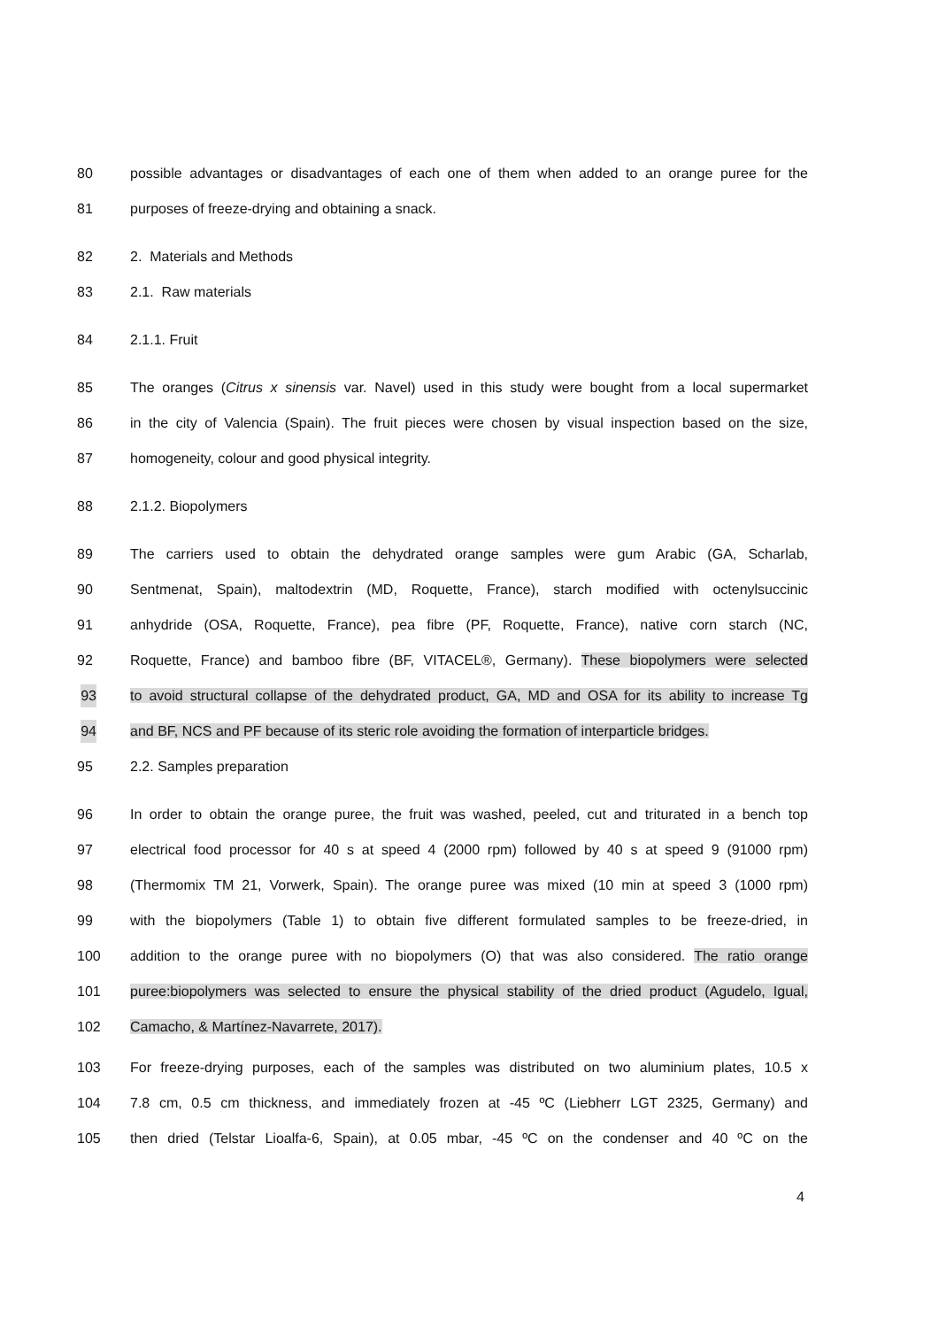80 possible advantages or disadvantages of each one of them when added to an orange puree for the
81 purposes of freeze-drying and obtaining a snack.
82 2. Materials and Methods
83 2.1. Raw materials
84 2.1.1. Fruit
85 The oranges (Citrus x sinensis var. Navel) used in this study were bought from a local supermarket
86 in the city of Valencia (Spain). The fruit pieces were chosen by visual inspection based on the size,
87 homogeneity, colour and good physical integrity.
88 2.1.2. Biopolymers
89 The carriers used to obtain the dehydrated orange samples were gum Arabic (GA, Scharlab,
90 Sentmenat, Spain), maltodextrin (MD, Roquette, France), starch modified with octenylsuccinic
91 anhydride (OSA, Roquette, France), pea fibre (PF, Roquette, France), native corn starch (NC,
92 Roquette, France) and bamboo fibre (BF, VITACEL®, Germany). These biopolymers were selected
93 to avoid structural collapse of the dehydrated product, GA, MD and OSA for its ability to increase Tg
94 and BF, NCS and PF because of its steric role avoiding the formation of interparticle bridges.
95 2.2. Samples preparation
96 In order to obtain the orange puree, the fruit was washed, peeled, cut and triturated in a bench top
97 electrical food processor for 40 s at speed 4 (2000 rpm) followed by 40 s at speed 9 (91000 rpm)
98 (Thermomix TM 21, Vorwerk, Spain). The orange puree was mixed (10 min at speed 3 (1000 rpm)
99 with the biopolymers (Table 1) to obtain five different formulated samples to be freeze-dried, in
100 addition to the orange puree with no biopolymers (O) that was also considered. The ratio orange
101 puree:biopolymers was selected to ensure the physical stability of the dried product (Agudelo, Igual,
102 Camacho, & Martínez-Navarrete, 2017).
103 For freeze-drying purposes, each of the samples was distributed on two aluminium plates, 10.5 x
104 7.8 cm, 0.5 cm thickness, and immediately frozen at -45 ºC (Liebherr LGT 2325, Germany) and
105 then dried (Telstar Lioalfa-6, Spain), at 0.05 mbar, -45 ºC on the condenser and 40 ºC on the
4